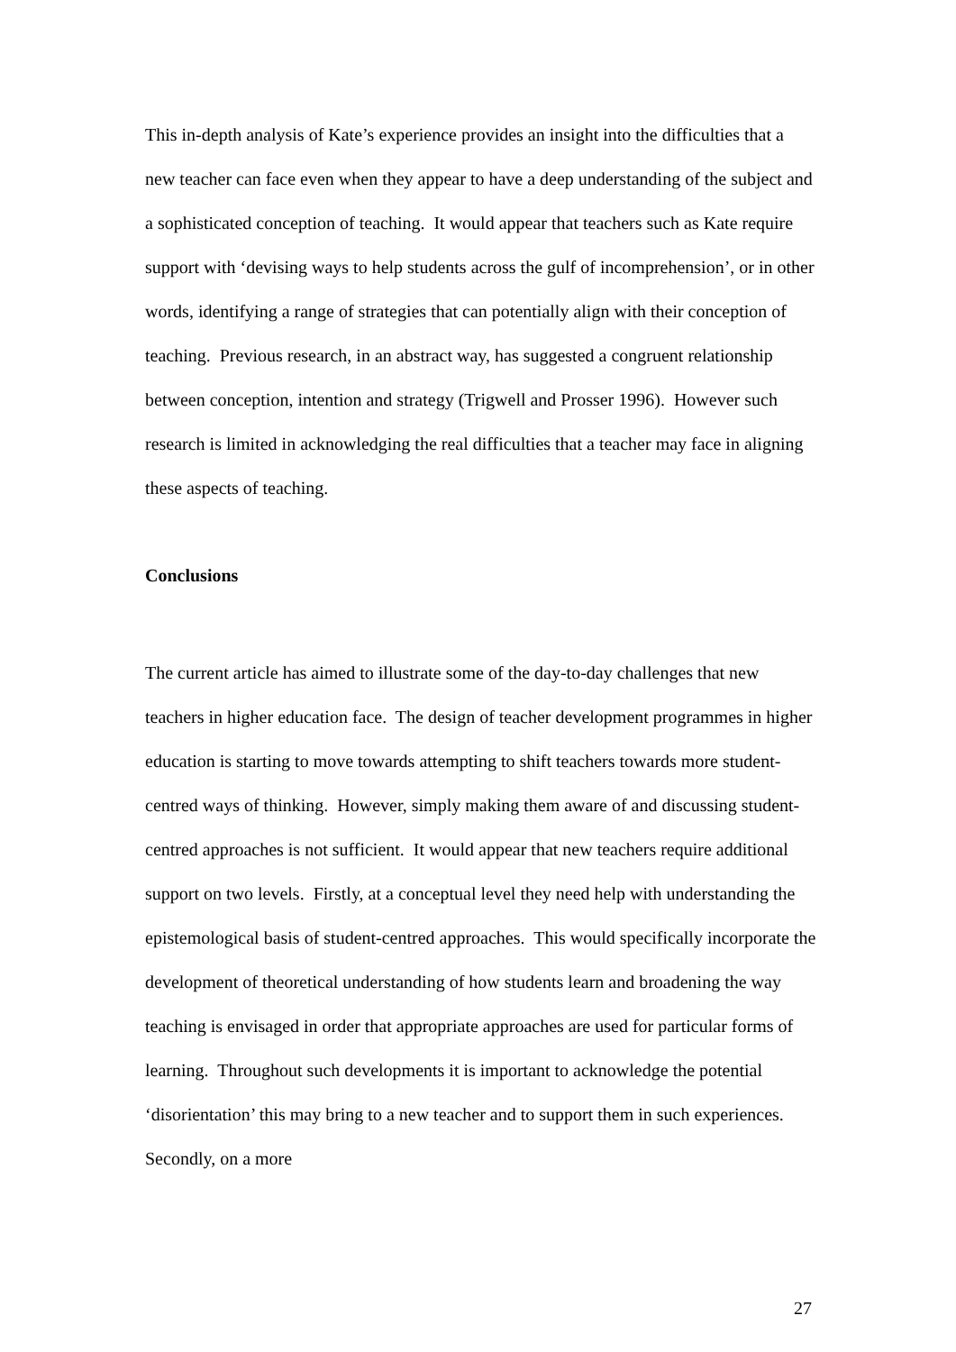This in-depth analysis of Kate’s experience provides an insight into the difficulties that a new teacher can face even when they appear to have a deep understanding of the subject and a sophisticated conception of teaching. It would appear that teachers such as Kate require support with ‘devising ways to help students across the gulf of incomprehension’, or in other words, identifying a range of strategies that can potentially align with their conception of teaching. Previous research, in an abstract way, has suggested a congruent relationship between conception, intention and strategy (Trigwell and Prosser 1996). However such research is limited in acknowledging the real difficulties that a teacher may face in aligning these aspects of teaching.
Conclusions
The current article has aimed to illustrate some of the day-to-day challenges that new teachers in higher education face. The design of teacher development programmes in higher education is starting to move towards attempting to shift teachers towards more student-centred ways of thinking. However, simply making them aware of and discussing student-centred approaches is not sufficient. It would appear that new teachers require additional support on two levels. Firstly, at a conceptual level they need help with understanding the epistemological basis of student-centred approaches. This would specifically incorporate the development of theoretical understanding of how students learn and broadening the way teaching is envisaged in order that appropriate approaches are used for particular forms of learning. Throughout such developments it is important to acknowledge the potential ‘disorientation’ this may bring to a new teacher and to support them in such experiences. Secondly, on a more
27